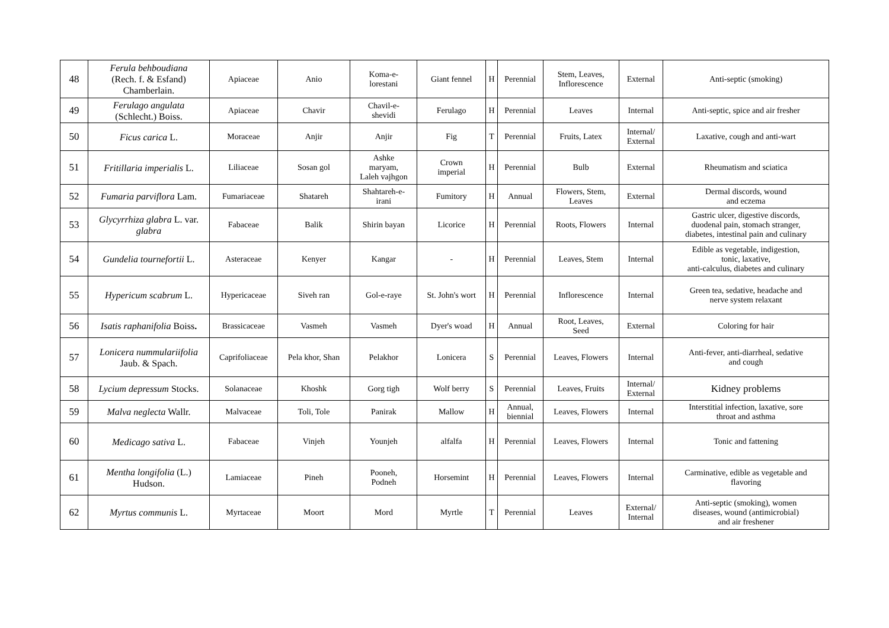| 48 | Ferula behboudiana (Rech. f. & Esfand) Chamberlain. | Apiaceae | Anio | Koma-e- lorestani | Giant fennel | H | Perennial | Stem, Leaves, Inflorescence | External | Anti-septic (smoking) |
| 49 | Ferulago angulata (Schlecht.) Boiss. | Apiaceae | Chavir | Chavil-e- shevidi | Ferulago | H | Perennial | Leaves | Internal | Anti-septic, spice and air fresher |
| 50 | Ficus carica L. | Moraceae | Anjir | Anjir | Fig | T | Perennial | Fruits, Latex | Internal/ External | Laxative, cough and anti-wart |
| 51 | Fritillaria imperialis L. | Liliaceae | Sosan gol | Ashke maryam, Laleh vajhgon | Crown imperial | H | Perennial | Bulb | External | Rheumatism and sciatica |
| 52 | Fumaria parviflora Lam. | Fumariaceae | Shatareh | Shahtareh-e- irani | Fumitory | H | Annual | Flowers, Stem, Leaves | External | Dermal discords, wound and eczema |
| 53 | Glycyrrhiza glabra L. var. glabra | Fabaceae | Balik | Shirin bayan | Licorice | H | Perennial | Roots, Flowers | Internal | Gastric ulcer, digestive discords, duodenal pain, stomach stranger, diabetes, intestinal pain and culinary |
| 54 | Gundelia tournefortii L. | Asteraceae | Kenyer | Kangar | - | H | Perennial | Leaves, Stem | Internal | Edible as vegetable, indigestion, tonic, laxative, anti-calculus, diabetes and culinary |
| 55 | Hypericum scabrum L. | Hypericaceae | Siveh ran | Gol-e-raye | St. John's wort | H | Perennial | Inflorescence | Internal | Green tea, sedative, headache and nerve system relaxant |
| 56 | Isatis raphanifolia Boiss . | Brassicaceae | Vasmeh | Vasmeh | Dyer's woad | H | Annual | Root, Leaves, Seed | External | Coloring for hair |
| 57 | Lonicera nummulariifolia Jaub. & Spach. | Caprifoliaceae | Pela khor, Shan | Pelakhor | Lonicera | S | Perennial | Leaves, Flowers | Internal | Anti-fever, anti-diarrheal, sedative and cough |
| 58 | Lycium depressum Stocks. | Solanaceae | Khoshk | Gorg tigh | Wolf berry | S | Perennial | Leaves, Fruits | Internal/ External | Kidney problems |
| 59 | Malva neglecta Wallr. | Malvaceae | Toli, Tole | Panirak | Mallow | H | Annual, biennial | Leaves, Flowers | Internal | Interstitial infection, laxative, sore throat and asthma |
| 60 | Medicago sativa L. | Fabaceae | Vinjeh | Younjeh | alfalfa | H | Perennial | Leaves, Flowers | Internal | Tonic and fattening |
| 61 | Mentha longifolia (L.) Hudson. | Lamiaceae | Pineh | Pooneh, Podneh | Horsemint | H | Perennial | Leaves, Flowers | Internal | Carminative, edible as vegetable and flavoring |
| 62 | Myrtus communis L. | Myrtaceae | Moort | Mord | Myrtle | T | Perennial | Leaves | External/ Internal | Anti-septic (smoking), women diseases, wound (antimicrobial) and air freshener |